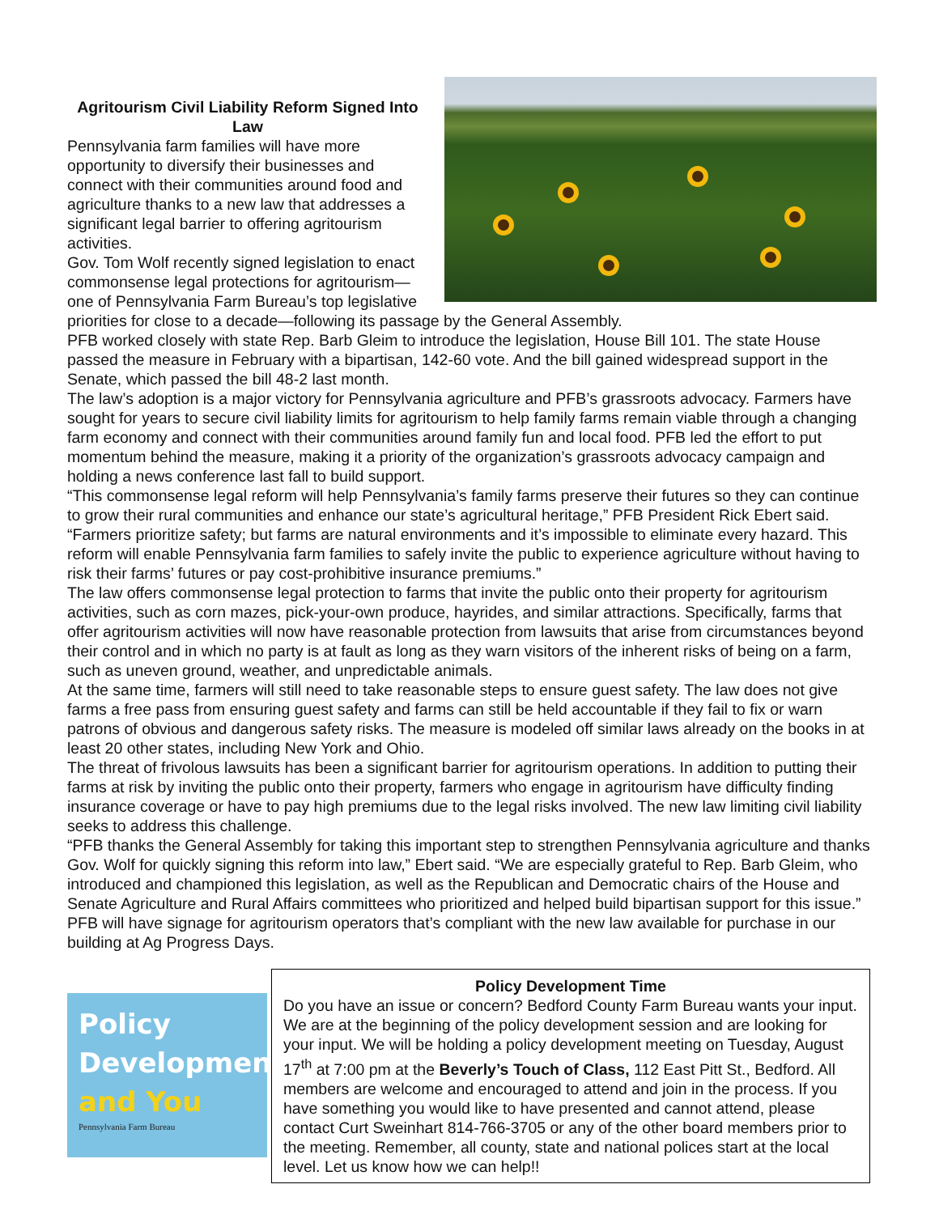Agritourism Civil Liability Reform Signed Into Law
Pennsylvania farm families will have more opportunity to diversify their businesses and connect with their communities around food and agriculture thanks to a new law that addresses a significant legal barrier to offering agritourism activities.
Gov. Tom Wolf recently signed legislation to enact commonsense legal protections for agritourism—one of Pennsylvania Farm Bureau’s top legislative priorities for close to a decade—following its passage by the General Assembly.
PFB worked closely with state Rep. Barb Gleim to introduce the legislation, House Bill 101. The state House passed the measure in February with a bipartisan, 142-60 vote. And the bill gained widespread support in the Senate, which passed the bill 48-2 last month.
The law’s adoption is a major victory for Pennsylvania agriculture and PFB’s grassroots advocacy. Farmers have sought for years to secure civil liability limits for agritourism to help family farms remain viable through a changing farm economy and connect with their communities around family fun and local food. PFB led the effort to put momentum behind the measure, making it a priority of the organization’s grassroots advocacy campaign and holding a news conference last fall to build support.
“This commonsense legal reform will help Pennsylvania’s family farms preserve their futures so they can continue to grow their rural communities and enhance our state’s agricultural heritage,” PFB President Rick Ebert said. “Farmers prioritize safety; but farms are natural environments and it’s impossible to eliminate every hazard. This reform will enable Pennsylvania farm families to safely invite the public to experience agriculture without having to risk their farms’ futures or pay cost-prohibitive insurance premiums.”
The law offers commonsense legal protection to farms that invite the public onto their property for agritourism activities, such as corn mazes, pick-your-own produce, hayrides, and similar attractions. Specifically, farms that offer agritourism activities will now have reasonable protection from lawsuits that arise from circumstances beyond their control and in which no party is at fault as long as they warn visitors of the inherent risks of being on a farm, such as uneven ground, weather, and unpredictable animals.
At the same time, farmers will still need to take reasonable steps to ensure guest safety. The law does not give farms a free pass from ensuring guest safety and farms can still be held accountable if they fail to fix or warn patrons of obvious and dangerous safety risks. The measure is modeled off similar laws already on the books in at least 20 other states, including New York and Ohio.
The threat of frivolous lawsuits has been a significant barrier for agritourism operations. In addition to putting their farms at risk by inviting the public onto their property, farmers who engage in agritourism have difficulty finding insurance coverage or have to pay high premiums due to the legal risks involved. The new law limiting civil liability seeks to address this challenge.
“PFB thanks the General Assembly for taking this important step to strengthen Pennsylvania agriculture and thanks Gov. Wolf for quickly signing this reform into law,” Ebert said. “We are especially grateful to Rep. Barb Gleim, who introduced and championed this legislation, as well as the Republican and Democratic chairs of the House and Senate Agriculture and Rural Affairs committees who prioritized and helped build bipartisan support for this issue.”
PFB will have signage for agritourism operators that’s compliant with the new law available for purchase in our building at Ag Progress Days.
Policy
Development
and You
Pennsylvania Farm Bureau
Policy Development Time
Do you have an issue or concern? Bedford County Farm Bureau wants your input. We are at the beginning of the policy development session and are looking for your input. We will be holding a policy development meeting on Tuesday, August 17<sup>th</sup> at 7:00 pm at the Beverly’s Touch of Class, 112 East Pitt St., Bedford. All members are welcome and encouraged to attend and join in the process. If you have something you would like to have presented and cannot attend, please contact Curt Sweinhart 814-766-3705 or any of the other board members prior to the meeting. Remember, all county, state and national polices start at the local level. Let us know how we can help!!